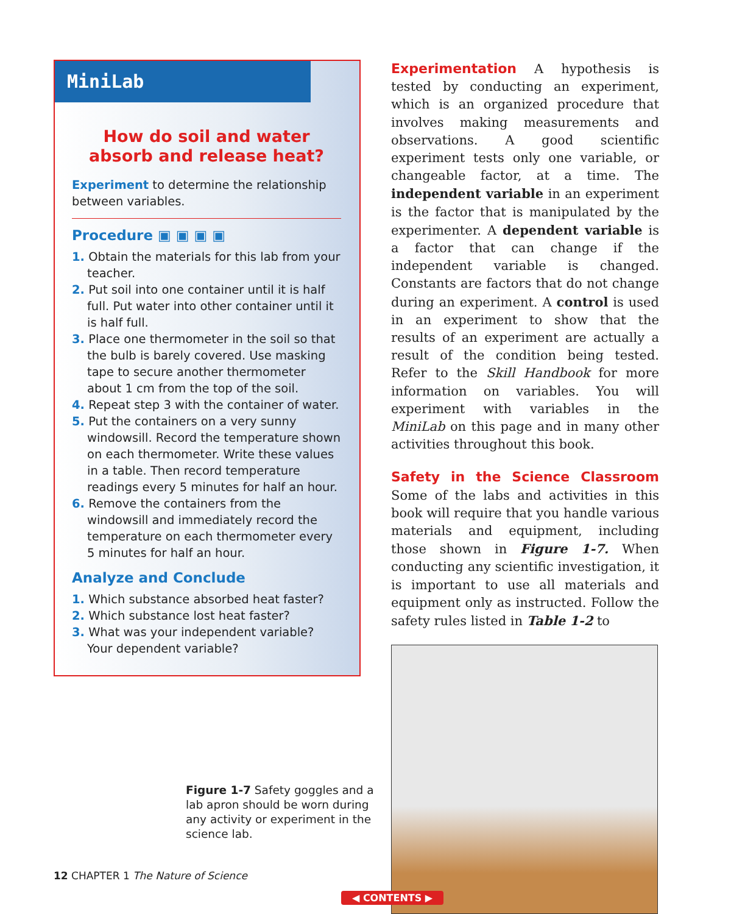MiniLab
How do soil and water absorb and release heat?
Experiment to determine the relationship between variables.
Procedure ▣ ▣ ▣ ▣
1. Obtain the materials for this lab from your teacher.
2. Put soil into one container until it is half full. Put water into other container until it is half full.
3. Place one thermometer in the soil so that the bulb is barely covered. Use masking tape to secure another thermometer about 1 cm from the top of the soil.
4. Repeat step 3 with the container of water.
5. Put the containers on a very sunny windowsill. Record the temperature shown on each thermometer. Write these values in a table. Then record temperature readings every 5 minutes for half an hour.
6. Remove the containers from the windowsill and immediately record the temperature on each thermometer every 5 minutes for half an hour.
Analyze and Conclude
1. Which substance absorbed heat faster?
2. Which substance lost heat faster?
3. What was your independent variable? Your dependent variable?
Experimentation A hypothesis is tested by conducting an experiment, which is an organized procedure that involves making measurements and observations. A good scientific experiment tests only one variable, or changeable factor, at a time. The independent variable in an experiment is the factor that is manipulated by the experimenter. A dependent variable is a factor that can change if the independent variable is changed. Constants are factors that do not change during an experiment. A control is used in an experiment to show that the results of an experiment are actually a result of the condition being tested. Refer to the Skill Handbook for more information on variables. You will experiment with variables in the MiniLab on this page and in many other activities throughout this book.
Safety in the Science Classroom Some of the labs and activities in this book will require that you handle various materials and equipment, including those shown in Figure 1-7. When conducting any scientific investigation, it is important to use all materials and equipment only as instructed. Follow the safety rules listed in Table 1-2 to
Figure 1-7 Safety goggles and a lab apron should be worn during any activity or experiment in the science lab.
12 CHAPTER 1 The Nature of Science
◀ CONTENTS ▶